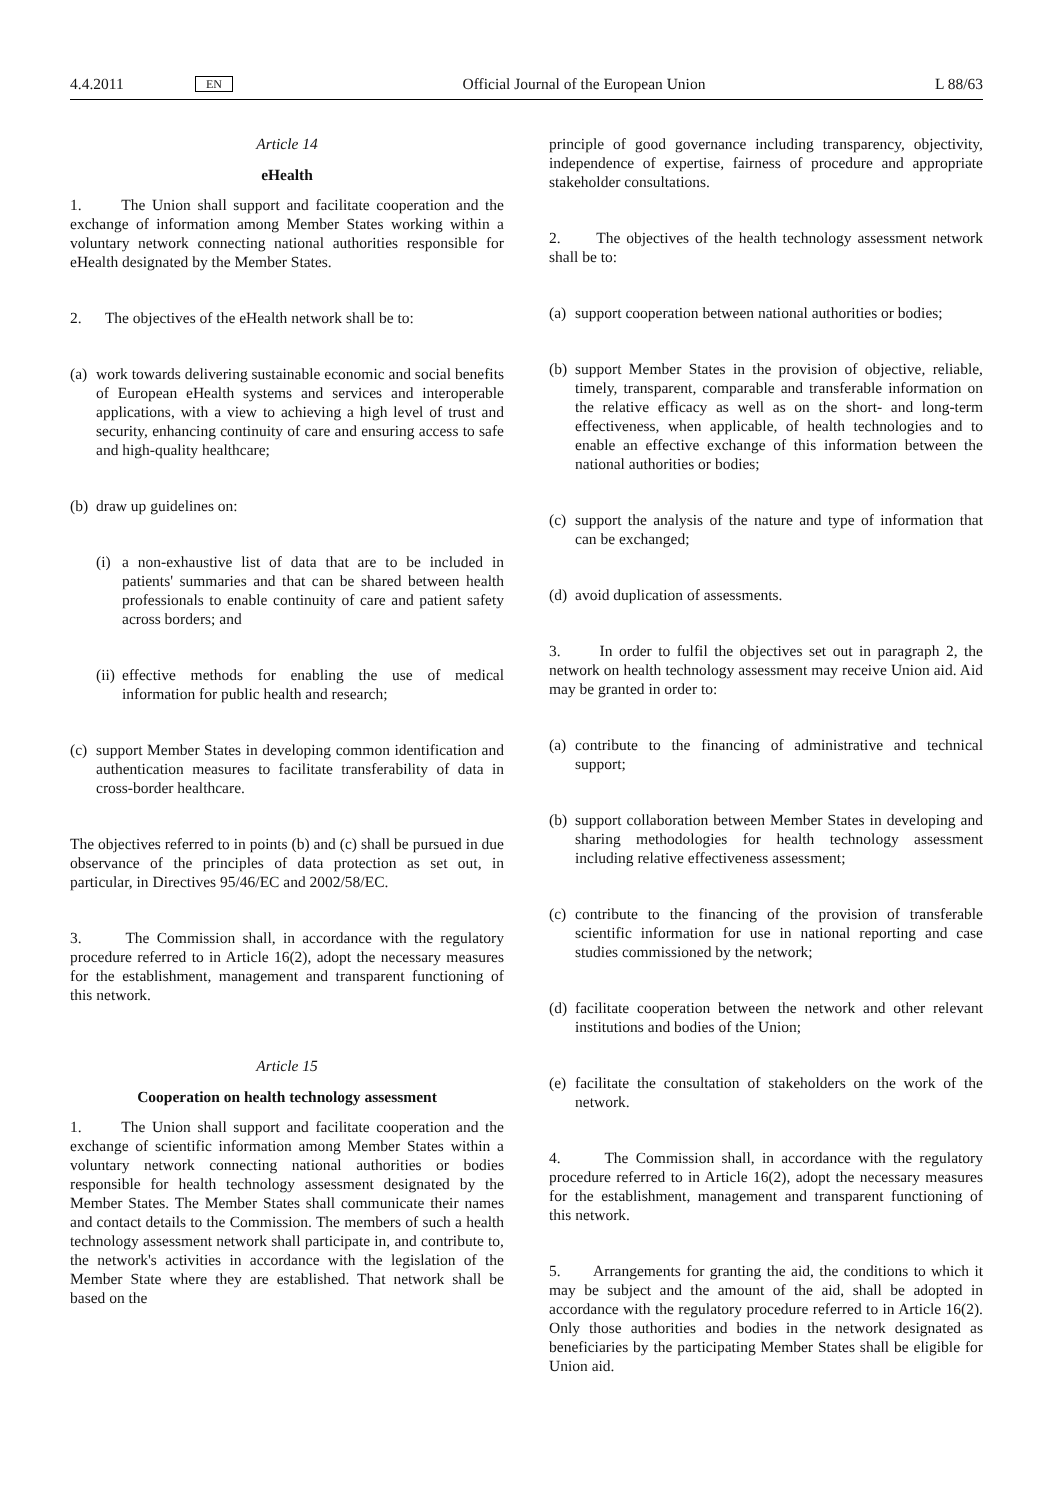4.4.2011 EN Official Journal of the European Union L 88/63
Article 14
eHealth
1. The Union shall support and facilitate cooperation and the exchange of information among Member States working within a voluntary network connecting national authorities responsible for eHealth designated by the Member States.
2. The objectives of the eHealth network shall be to:
(a) work towards delivering sustainable economic and social benefits of European eHealth systems and services and interoperable applications, with a view to achieving a high level of trust and security, enhancing continuity of care and ensuring access to safe and high-quality healthcare;
(b) draw up guidelines on:
(i) a non-exhaustive list of data that are to be included in patients' summaries and that can be shared between health professionals to enable continuity of care and patient safety across borders; and
(ii) effective methods for enabling the use of medical information for public health and research;
(c) support Member States in developing common identification and authentication measures to facilitate transferability of data in cross-border healthcare.
The objectives referred to in points (b) and (c) shall be pursued in due observance of the principles of data protection as set out, in particular, in Directives 95/46/EC and 2002/58/EC.
3. The Commission shall, in accordance with the regulatory procedure referred to in Article 16(2), adopt the necessary measures for the establishment, management and transparent functioning of this network.
Article 15
Cooperation on health technology assessment
1. The Union shall support and facilitate cooperation and the exchange of scientific information among Member States within a voluntary network connecting national authorities or bodies responsible for health technology assessment designated by the Member States. The Member States shall communicate their names and contact details to the Commission. The members of such a health technology assessment network shall participate in, and contribute to, the network's activities in accordance with the legislation of the Member State where they are established. That network shall be based on the
principle of good governance including transparency, objectivity, independence of expertise, fairness of procedure and appropriate stakeholder consultations.
2. The objectives of the health technology assessment network shall be to:
(a) support cooperation between national authorities or bodies;
(b) support Member States in the provision of objective, reliable, timely, transparent, comparable and transferable information on the relative efficacy as well as on the short- and long-term effectiveness, when applicable, of health technologies and to enable an effective exchange of this information between the national authorities or bodies;
(c) support the analysis of the nature and type of information that can be exchanged;
(d) avoid duplication of assessments.
3. In order to fulfil the objectives set out in paragraph 2, the network on health technology assessment may receive Union aid. Aid may be granted in order to:
(a) contribute to the financing of administrative and technical support;
(b) support collaboration between Member States in developing and sharing methodologies for health technology assessment including relative effectiveness assessment;
(c) contribute to the financing of the provision of transferable scientific information for use in national reporting and case studies commissioned by the network;
(d) facilitate cooperation between the network and other relevant institutions and bodies of the Union;
(e) facilitate the consultation of stakeholders on the work of the network.
4. The Commission shall, in accordance with the regulatory procedure referred to in Article 16(2), adopt the necessary measures for the establishment, management and transparent functioning of this network.
5. Arrangements for granting the aid, the conditions to which it may be subject and the amount of the aid, shall be adopted in accordance with the regulatory procedure referred to in Article 16(2). Only those authorities and bodies in the network designated as beneficiaries by the participating Member States shall be eligible for Union aid.